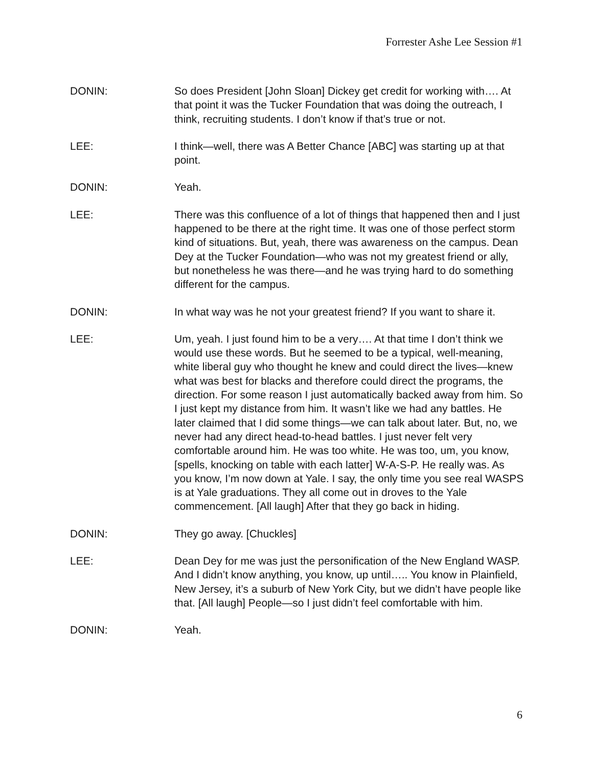Forrester Ashe Lee Session #1
DONIN: So does President [John Sloan] Dickey get credit for working with…. At that point it was the Tucker Foundation that was doing the outreach, I think, recruiting students. I don’t know if that’s true or not.
LEE: I think—well, there was A Better Chance [ABC] was starting up at that point.
DONIN: Yeah.
LEE: There was this confluence of a lot of things that happened then and I just happened to be there at the right time. It was one of those perfect storm kind of situations. But, yeah, there was awareness on the campus. Dean Dey at the Tucker Foundation—who was not my greatest friend or ally, but nonetheless he was there—and he was trying hard to do something different for the campus.
DONIN: In what way was he not your greatest friend? If you want to share it.
LEE: Um, yeah. I just found him to be a very…. At that time I don’t think we would use these words. But he seemed to be a typical, well-meaning, white liberal guy who thought he knew and could direct the lives—knew what was best for blacks and therefore could direct the programs, the direction. For some reason I just automatically backed away from him. So I just kept my distance from him. It wasn’t like we had any battles. He later claimed that I did some things—we can talk about later. But, no, we never had any direct head-to-head battles. I just never felt very comfortable around him. He was too white. He was too, um, you know, [spells, knocking on table with each latter] W-A-S-P. He really was. As you know, I’m now down at Yale. I say, the only time you see real WASPS is at Yale graduations. They all come out in droves to the Yale commencement. [All laugh] After that they go back in hiding.
DONIN: They go away. [Chuckles]
LEE: Dean Dey for me was just the personification of the New England WASP. And I didn’t know anything, you know, up until….. You know in Plainfield, New Jersey, it’s a suburb of New York City, but we didn’t have people like that. [All laugh] People—so I just didn’t feel comfortable with him.
DONIN: Yeah.
6